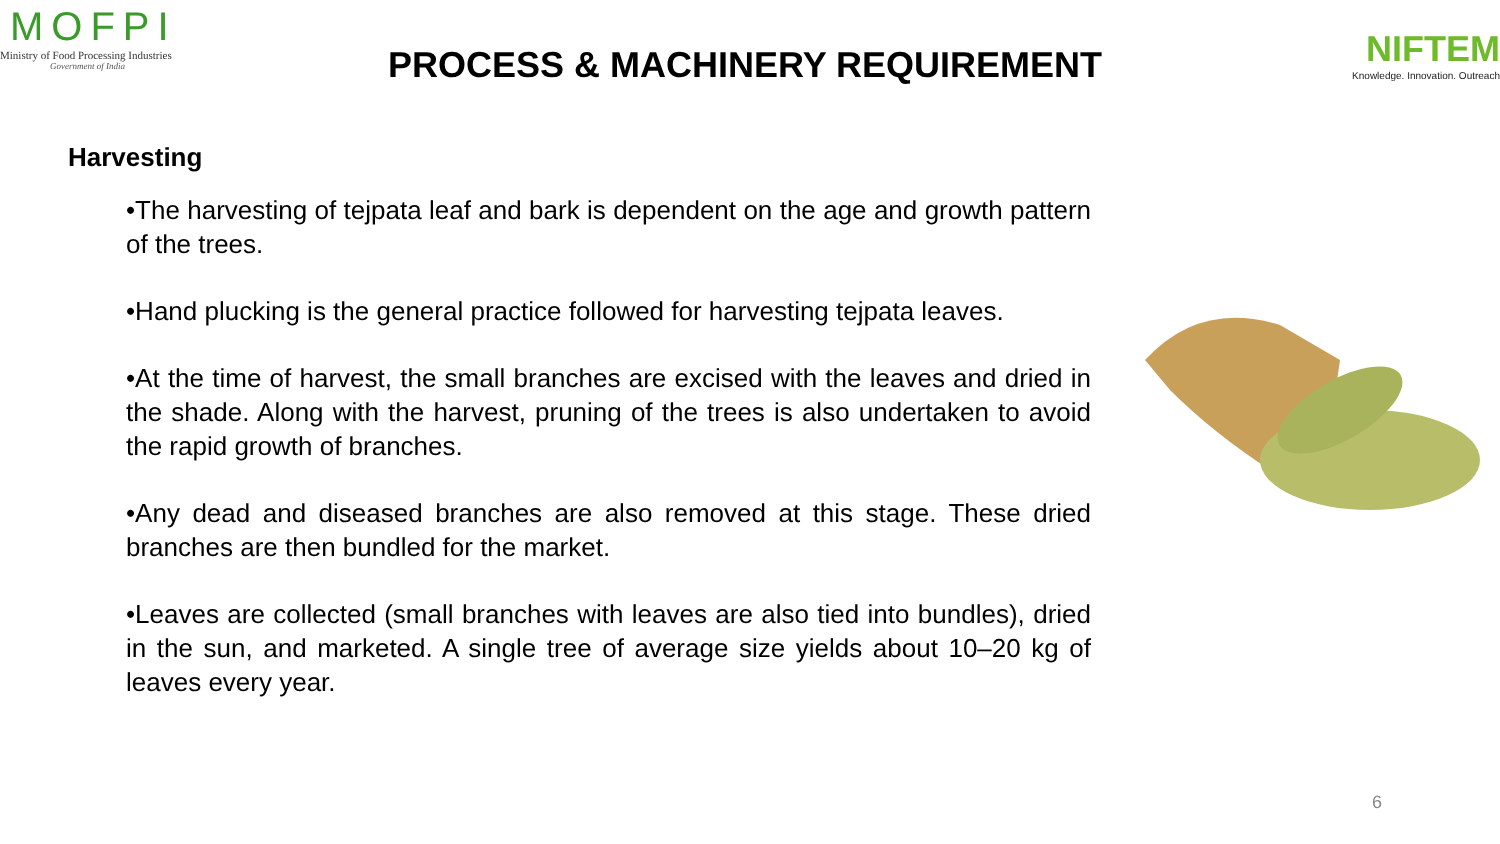MOFPI
Ministry of Food Processing Industries
Government of India
PROCESS & MACHINERY REQUIREMENT
NIFTEM
Knowledge. Innovation. Outreach
Harvesting
•The harvesting of tejpata leaf and bark is dependent on the age and growth pattern of the trees.
•Hand plucking is the general practice followed for harvesting tejpata leaves.
•At the time of harvest, the small branches are excised with the leaves and dried in the shade. Along with the harvest, pruning of the trees is also undertaken to avoid the rapid growth of branches.
•Any dead and diseased branches are also removed at this stage. These dried branches are then bundled for the market.
•Leaves are collected (small branches with leaves are also tied into bundles), dried in the sun, and marketed. A single tree of average size yields about 10–20 kg of leaves every year.
6